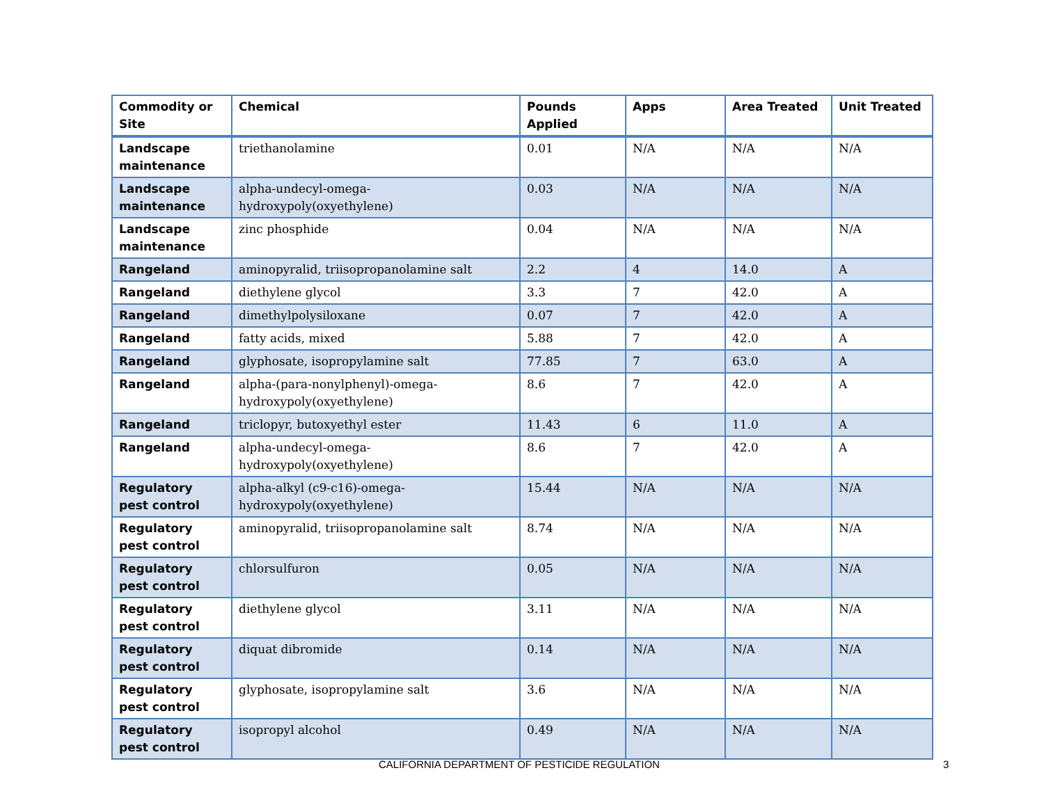| Commodity or Site | Chemical | Pounds Applied | Apps | Area Treated | Unit Treated |
| --- | --- | --- | --- | --- | --- |
| Landscape maintenance | triethanolamine | 0.01 | N/A | N/A | N/A |
| Landscape maintenance | alpha-undecyl-omega-hydroxypoly(oxyethylene) | 0.03 | N/A | N/A | N/A |
| Landscape maintenance | zinc phosphide | 0.04 | N/A | N/A | N/A |
| Rangeland | aminopyralid, triisopropanolamine salt | 2.2 | 4 | 14.0 | A |
| Rangeland | diethylene glycol | 3.3 | 7 | 42.0 | A |
| Rangeland | dimethylpolysiloxane | 0.07 | 7 | 42.0 | A |
| Rangeland | fatty acids, mixed | 5.88 | 7 | 42.0 | A |
| Rangeland | glyphosate, isopropylamine salt | 77.85 | 7 | 63.0 | A |
| Rangeland | alpha-(para-nonylphenyl)-omega-hydroxypoly(oxyethylene) | 8.6 | 7 | 42.0 | A |
| Rangeland | triclopyr, butoxyethyl ester | 11.43 | 6 | 11.0 | A |
| Rangeland | alpha-undecyl-omega-hydroxypoly(oxyethylene) | 8.6 | 7 | 42.0 | A |
| Regulatory pest control | alpha-alkyl (c9-c16)-omega-hydroxypoly(oxyethylene) | 15.44 | N/A | N/A | N/A |
| Regulatory pest control | aminopyralid, triisopropanolamine salt | 8.74 | N/A | N/A | N/A |
| Regulatory pest control | chlorsulfuron | 0.05 | N/A | N/A | N/A |
| Regulatory pest control | diethylene glycol | 3.11 | N/A | N/A | N/A |
| Regulatory pest control | diquat dibromide | 0.14 | N/A | N/A | N/A |
| Regulatory pest control | glyphosate, isopropylamine salt | 3.6 | N/A | N/A | N/A |
| Regulatory pest control | isopropyl alcohol | 0.49 | N/A | N/A | N/A |
CALIFORNIA DEPARTMENT OF PESTICIDE REGULATION 3